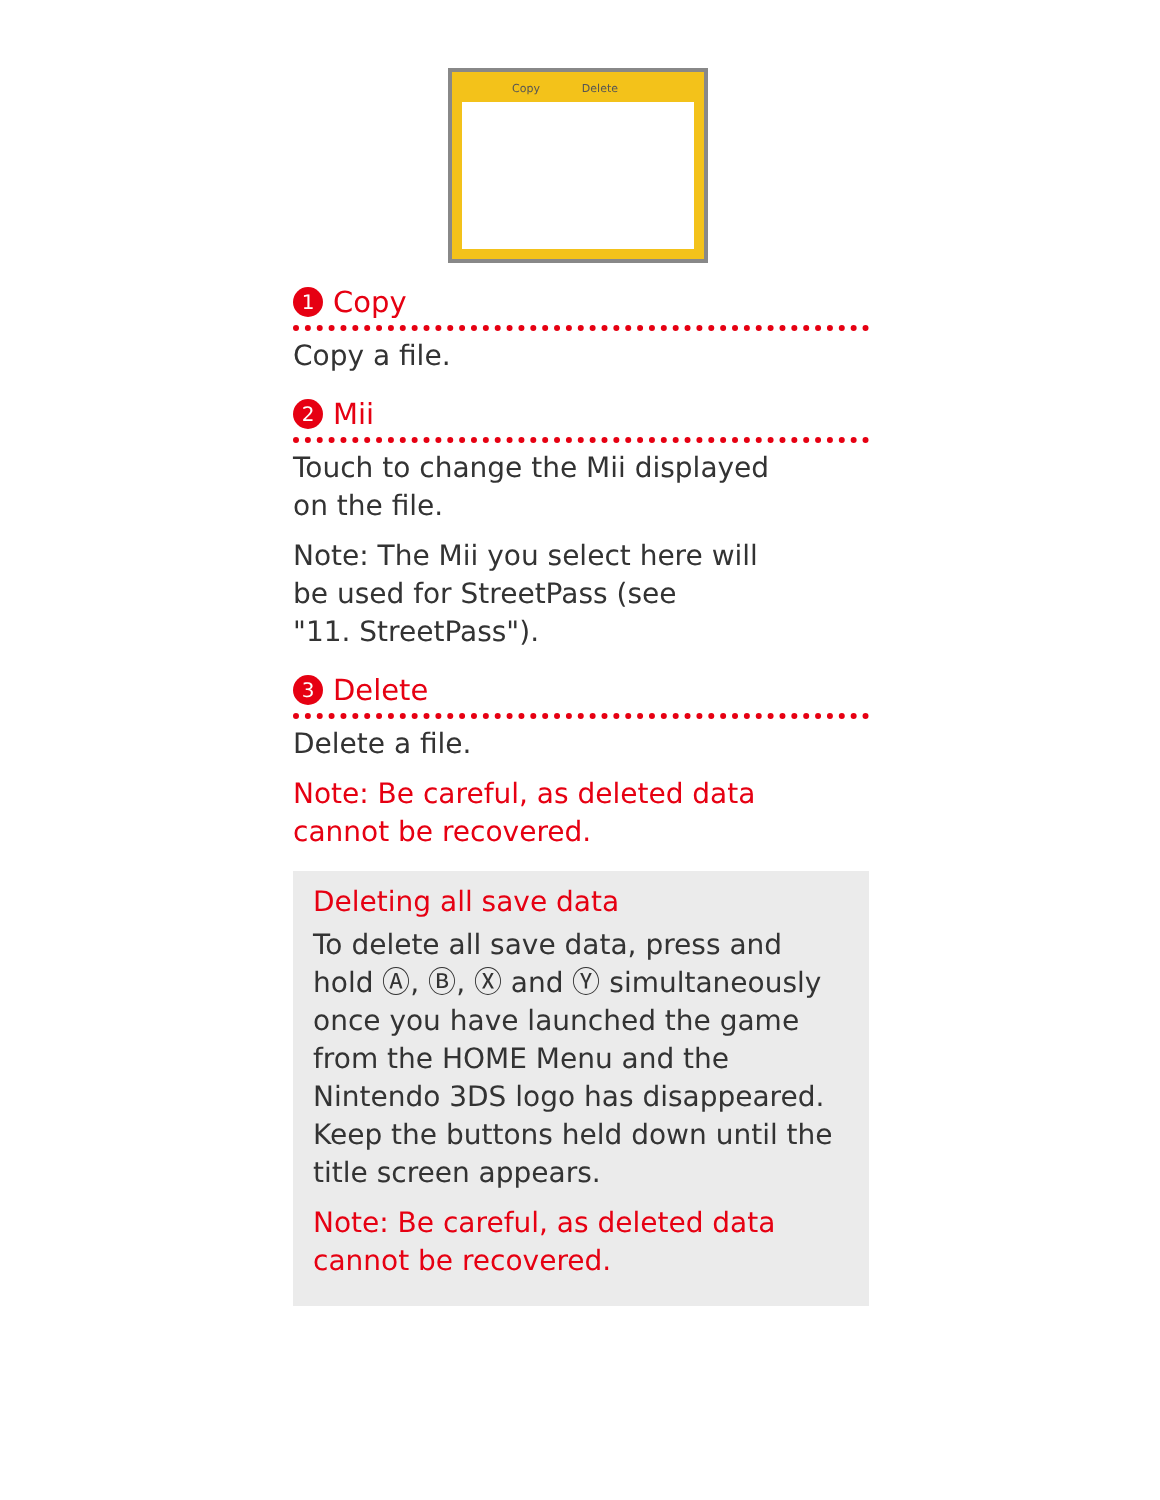Copy Delete
1 Copy
Copy a file.
2 Mii
Touch to change the Mii displayed
on the file.
Note: The Mii you select here will
be used for StreetPass (see
"11. StreetPass").
3 Delete
Delete a file.
Note: Be careful, as deleted data
cannot be recovered.
Deleting all save data
To delete all save data, press and hold Ⓐ, Ⓑ, Ⓧ and Ⓨ simultaneously once you have launched the game from the HOME Menu and the Nintendo 3DS logo has disappeared. Keep the buttons held down until the title screen appears.
Note: Be careful, as deleted data
cannot be recovered.